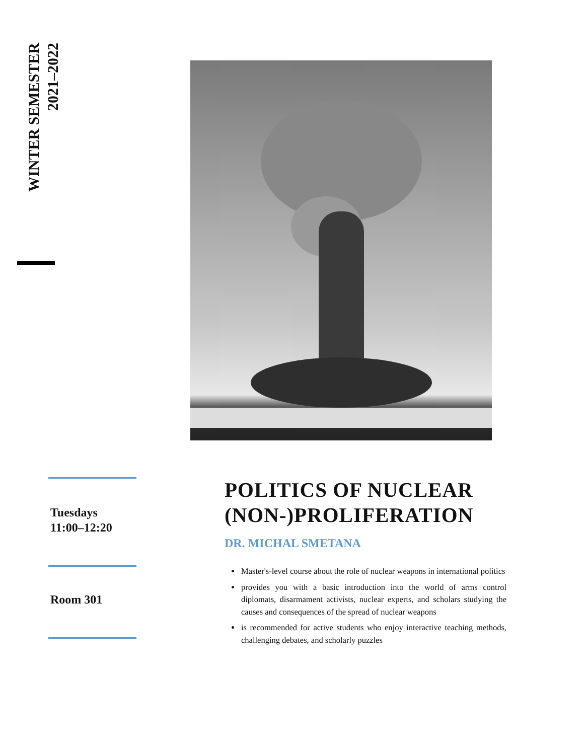WINTER SEMESTER
2021–2022
Tuesdays
11:00–12:20
Room 301
POLITICS OF NUCLEAR (NON-)PROLIFERATION
DR. MICHAL SMETANA
Master's-level course about the role of nuclear weapons in international politics
provides you with a basic introduction into the world of arms control diplomats, disarmament activists, nuclear experts, and scholars studying the causes and consequences of the spread of nuclear weapons
is recommended for active students who enjoy interactive teaching methods, challenging debates, and scholarly puzzles